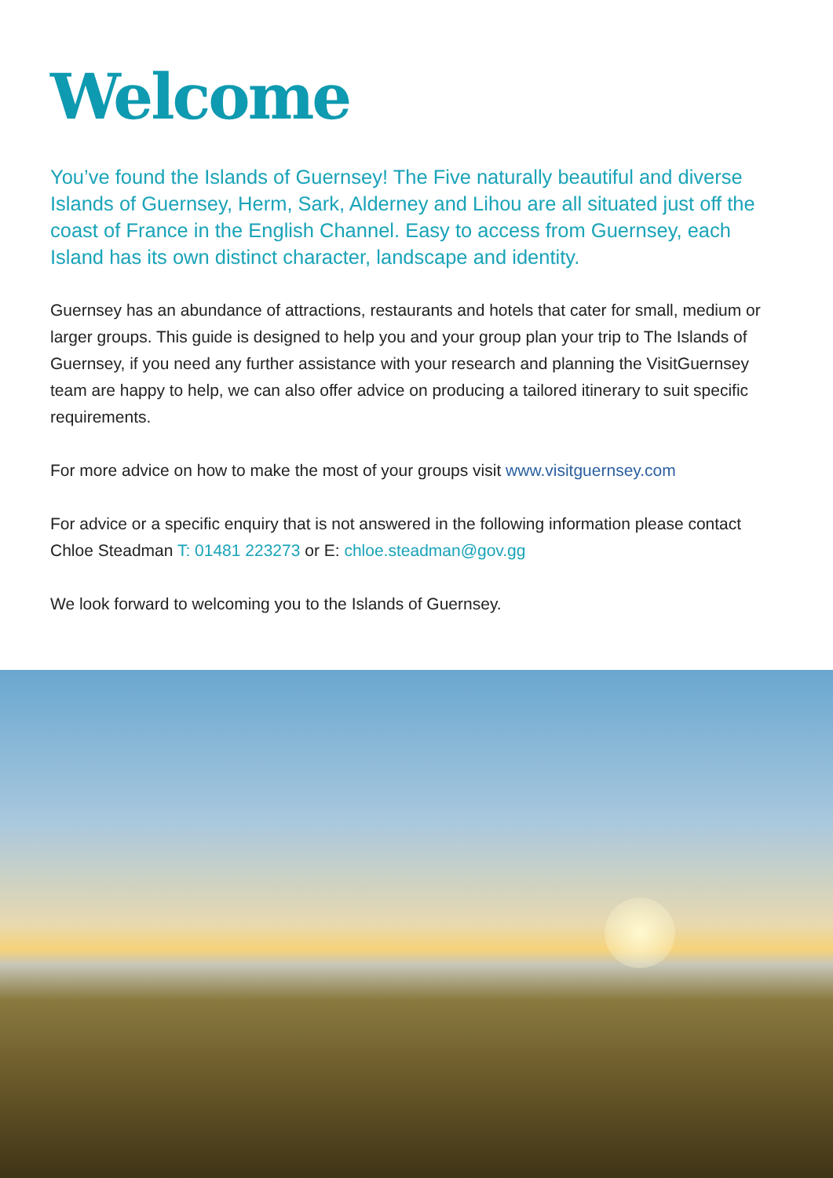Welcome
You’ve found the Islands of Guernsey! The Five naturally beautiful and diverse Islands of Guernsey, Herm, Sark, Alderney and Lihou are all situated just off the coast of France in the English Channel. Easy to access from Guernsey, each Island has its own distinct character, landscape and identity.
Guernsey has an abundance of attractions, restaurants and hotels that cater for small, medium or larger groups. This guide is designed to help you and your group plan your trip to The Islands of Guernsey, if you need any further assistance with your research and planning the VisitGuernsey team are happy to help, we can also offer advice on producing a tailored itinerary to suit specific requirements.
For more advice on how to make the most of your groups visit www.visitguernsey.com
For advice or a specific enquiry that is not answered in the following information please contact Chloe Steadman T: 01481 223273 or E: chloe.steadman@gov.gg
We look forward to welcoming you to the Islands of Guernsey.